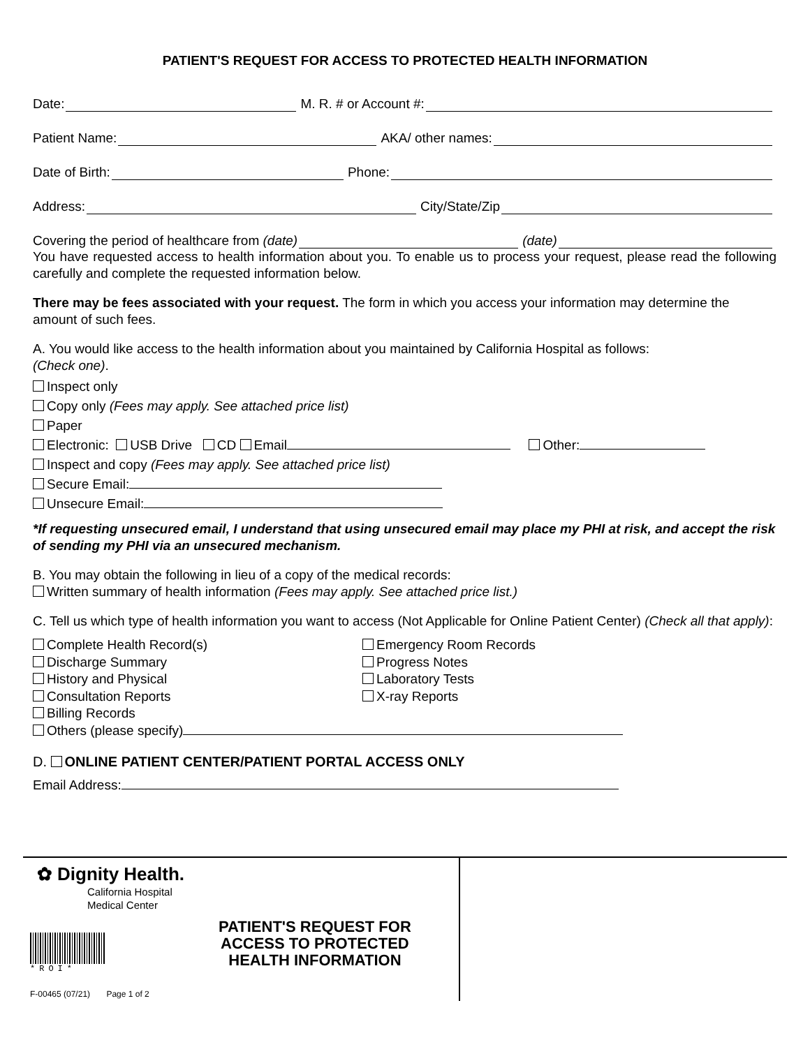PATIENT'S REQUEST FOR ACCESS TO PROTECTED HEALTH INFORMATION
Date: M. R. # or Account #:
Patient Name: AKA/ other names:
Date of Birth: Phone:
Address: City/State/Zip
Covering the period of healthcare from (date) (date)
You have requested access to health information about you. To enable us to process your request, please read the following carefully and complete the requested information below.
There may be fees associated with your request. The form in which you access your information may determine the amount of such fees.
A. You would like access to the health information about you maintained by California Hospital as follows:
(Check one).
Inspect only
Copy only (Fees may apply. See attached price list)
Paper
Electronic: USB Drive CD Email Other:
Inspect and copy (Fees may apply. See attached price list)
Secure Email:
Unsecure Email:
*If requesting unsecured email, I understand that using unsecured email may place my PHI at risk, and accept the risk of sending my PHI via an unsecured mechanism.
B. You may obtain the following in lieu of a copy of the medical records:
Written summary of health information (Fees may apply. See attached price list.)
C. Tell us which type of health information you want to access (Not Applicable for Online Patient Center) (Check all that apply):
Complete Health Record(s)
Discharge Summary
History and Physical
Consultation Reports
Billing Records
Emergency Room Records
Progress Notes
Laboratory Tests
X-ray Reports
Others (please specify)
D. ONLINE PATIENT CENTER/PATIENT PORTAL ACCESS ONLY
Email Address:
✿ Dignity Health.
California Hospital
Medical Center
*ROI*
PATIENT'S REQUEST FOR
ACCESS TO PROTECTED
HEALTH INFORMATION
F-00465 (07/21) Page 1 of 2